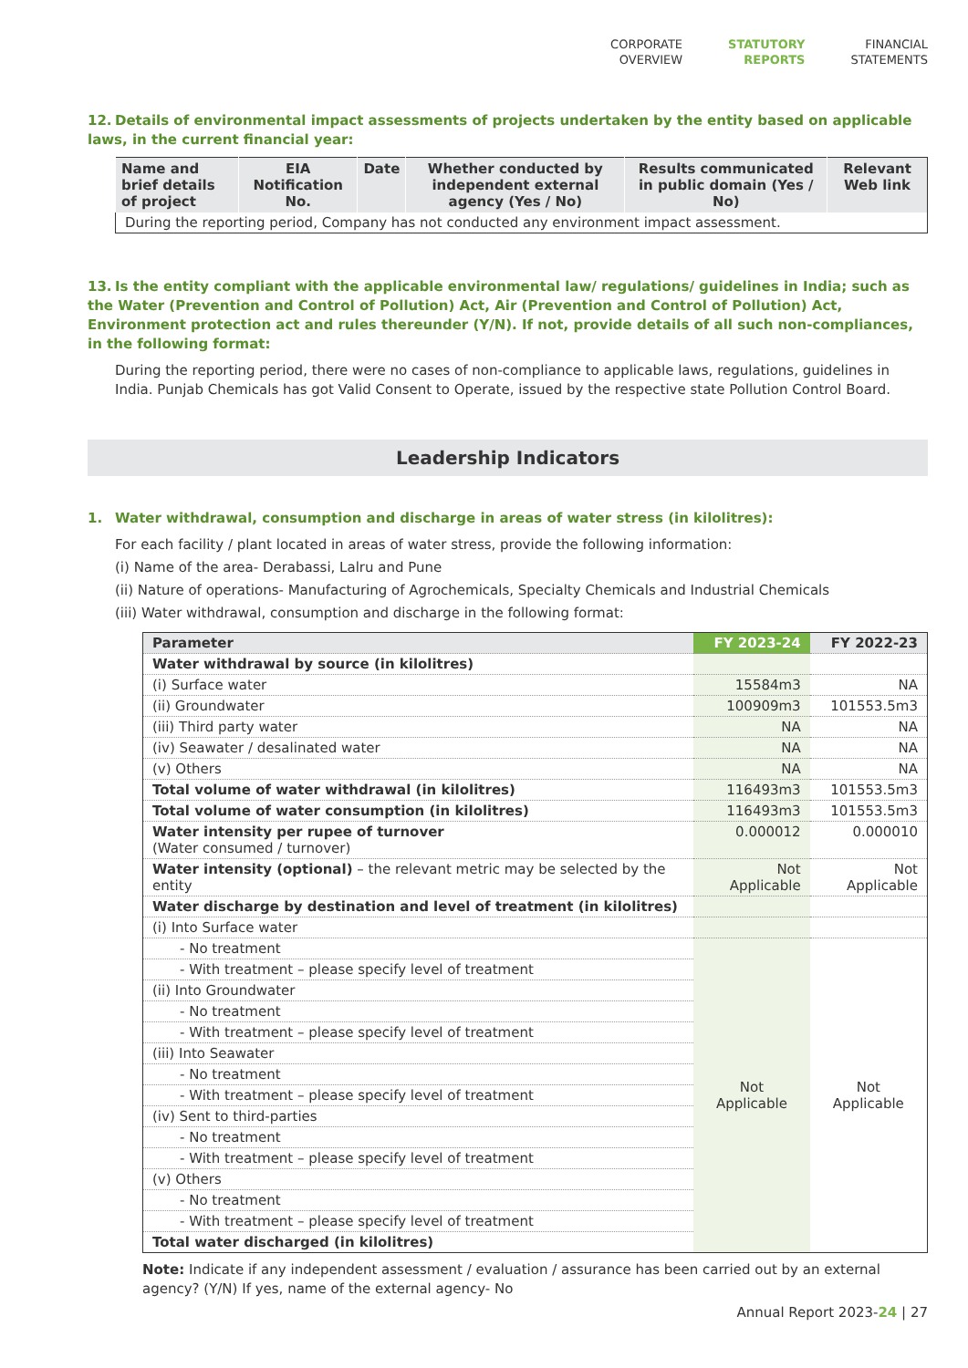CORPORATE
OVERVIEW
STATUTORY
REPORTS
FINANCIAL
STATEMENTS
12. Details of environmental impact assessments of projects undertaken by the entity based on applicable laws, in the current financial year:
| Name and brief details of project | EIA Notification No. | Date | Whether conducted by independent external agency (Yes / No) | Results communicated in public domain (Yes / No) | Relevant Web link |
| --- | --- | --- | --- | --- | --- |
| During the reporting period, Company has not conducted any environment impact assessment. | | | | | |
13. Is the entity compliant with the applicable environmental law/ regulations/ guidelines in India; such as the Water (Prevention and Control of Pollution) Act, Air (Prevention and Control of Pollution) Act, Environment protection act and rules thereunder (Y/N). If not, provide details of all such non-compliances, in the following format:
During the reporting period, there were no cases of non-compliance to applicable laws, regulations, guidelines in India. Punjab Chemicals has got Valid Consent to Operate, issued by the respective state Pollution Control Board.
Leadership Indicators
1. Water withdrawal, consumption and discharge in areas of water stress (in kilolitres):
For each facility / plant located in areas of water stress, provide the following information:
(i) Name of the area- Derabassi, Lalru and Pune
(ii) Nature of operations- Manufacturing of Agrochemicals, Specialty Chemicals and Industrial Chemicals
(iii) Water withdrawal, consumption and discharge in the following format:
| Parameter | FY 2023-24 | FY 2022-23 |
| --- | --- | --- |
| Water withdrawal by source (in kilolitres) | | |
| (i) Surface water | 15584m3 | NA |
| (ii) Groundwater | 100909m3 | 101553.5m3 |
| (iii) Third party water | NA | NA |
| (iv) Seawater / desalinated water | NA | NA |
| (v) Others | NA | NA |
| Total volume of water withdrawal (in kilolitres) | 116493m3 | 101553.5m3 |
| Total volume of water consumption (in kilolitres) | 116493m3 | 101553.5m3 |
| Water intensity per rupee of turnover (Water consumed / turnover) | 0.000012 | 0.000010 |
| Water intensity (optional) – the relevant metric may be selected by the entity | Not Applicable | Not Applicable |
| Water discharge by destination and level of treatment (in kilolitres) | | |
| (i) Into Surface water | | |
| - No treatment | Not Applicable | Not Applicable |
| - With treatment – please specify level of treatment | | |
| (ii) Into Groundwater | | |
| - No treatment | | |
| - With treatment – please specify level of treatment | | |
| (iii) Into Seawater | | |
| - No treatment | | |
| - With treatment – please specify level of treatment | | |
| (iv) Sent to third-parties | | |
| - No treatment | | |
| - With treatment – please specify level of treatment | | |
| (v) Others | | |
| - No treatment | | |
| - With treatment – please specify level of treatment | | |
| Total water discharged (in kilolitres) | | |
Note: Indicate if any independent assessment / evaluation / assurance has been carried out by an external agency? (Y/N) If yes, name of the external agency- No
Annual Report 2023-24 | 27